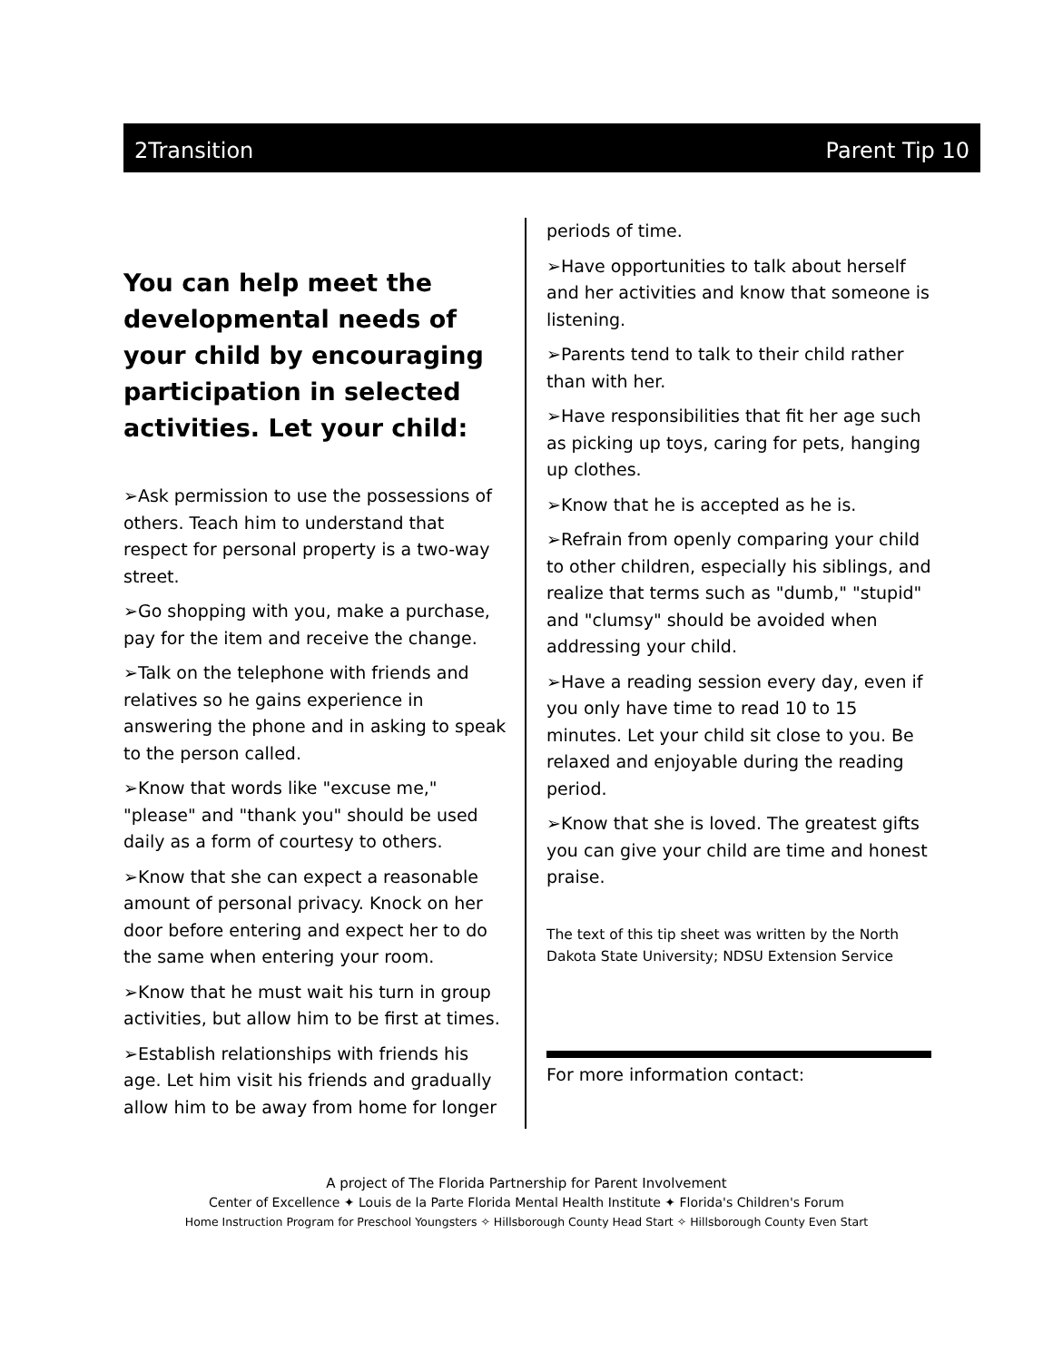2Transition Parent Tip 10
You can help meet the developmental needs of your child by encouraging participation in selected activities. Let your child:
➢Ask permission to use the possessions of others. Teach him to understand that respect for personal property is a two-way street.
➢Go shopping with you, make a purchase, pay for the item and receive the change.
➢Talk on the telephone with friends and relatives so he gains experience in answering the phone and in asking to speak to the person called.
➢Know that words like "excuse me," "please" and "thank you" should be used daily as a form of courtesy to others.
➢Know that she can expect a reasonable amount of personal privacy. Knock on her door before entering and expect her to do the same when entering your room.
➢Know that he must wait his turn in group activities, but allow him to be first at times.
➢Establish relationships with friends his age. Let him visit his friends and gradually allow him to be away from home for longer
periods of time.
➢Have opportunities to talk about herself and her activities and know that someone is listening.
➢Parents tend to talk to their child rather than with her.
➢Have responsibilities that fit her age such as picking up toys, caring for pets, hanging up clothes.
➢Know that he is accepted as he is.
➢Refrain from openly comparing your child to other children, especially his siblings, and realize that terms such as "dumb," "stupid" and "clumsy" should be avoided when addressing your child.
➢Have a reading session every day, even if you only have time to read 10 to 15 minutes. Let your child sit close to you. Be relaxed and enjoyable during the reading period.
➢Know that she is loved. The greatest gifts you can give your child are time and honest praise.
The text of this tip sheet was written by the North Dakota State University; NDSU Extension Service
For more information contact:
A project of The Florida Partnership for Parent Involvement
Center of Excellence ✦ Louis de la Parte Florida Mental Health Institute ✦ Florida's Children's Forum
Home Instruction Program for Preschool Youngsters ✧ Hillsborough County Head Start ✧ Hillsborough County Even Start